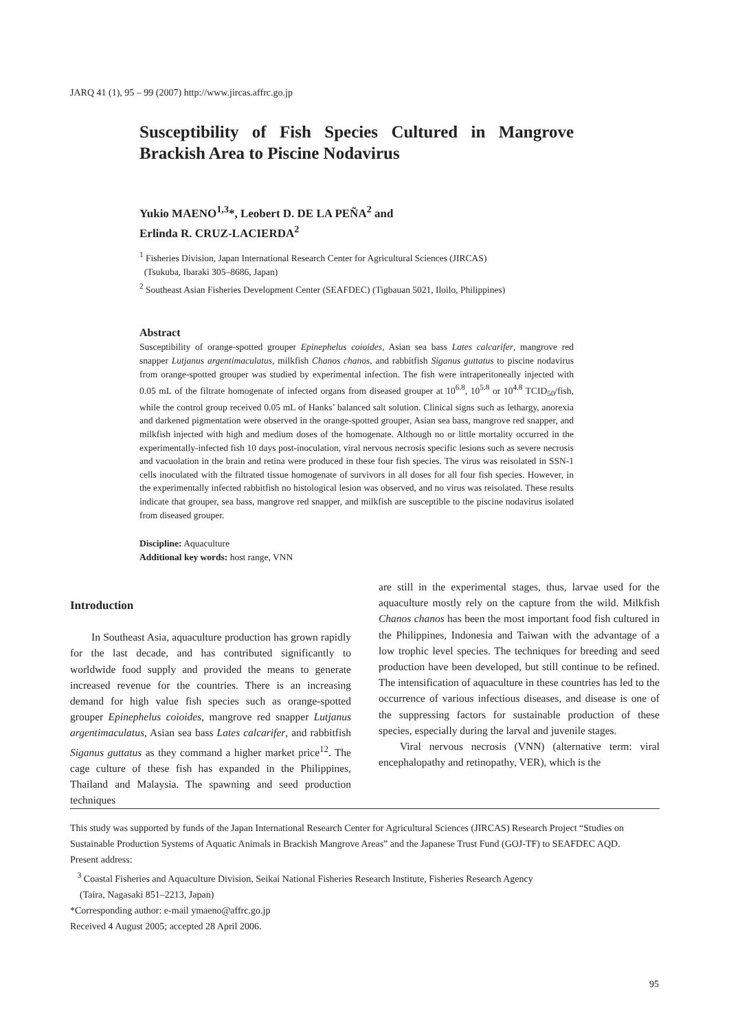JARQ 41 (1), 95 – 99 (2007) http://www.jircas.affrc.go.jp
Susceptibility of Fish Species Cultured in Mangrove Brackish Area to Piscine Nodavirus
Yukio MAENO<sup>1,3</sup>*, Leobert D. DE LA PEÑA<sup>2</sup> and
Erlinda R. CRUZ-LACIERDA<sup>2</sup>
<sup>1</sup> Fisheries Division, Japan International Research Center for Agricultural Sciences (JIRCAS)
(Tsukuba, Ibaraki 305–8686, Japan)
<sup>2</sup> Southeast Asian Fisheries Development Center (SEAFDEC) (Tigbauan 5021, Iloilo, Philippines)
Abstract
Susceptibility of orange-spotted grouper Epinephelus coioides, Asian sea bass Lates calcarifer, mangrove red snapper Lutjanus argentimaculatus, milkfish Chanos chanos, and rabbitfish Siganus guttatus to piscine nodavirus from orange-spotted grouper was studied by experimental infection. The fish were intraperitoneally injected with 0.05 mL of the filtrate homogenate of infected organs from diseased grouper at 10<sup>6.8</sup>, 10<sup>5.8</sup> or 10<sup>4.8</sup> TCID<sub>50</sub>/fish, while the control group received 0.05 mL of Hanks’ balanced salt solution. Clinical signs such as lethargy, anorexia and darkened pigmentation were observed in the orange-spotted grouper, Asian sea bass, mangrove red snapper, and milkfish injected with high and medium doses of the homogenate. Although no or little mortality occurred in the experimentally-infected fish 10 days post-inoculation, viral nervous necrosis specific lesions such as severe necrosis and vacuolation in the brain and retina were produced in these four fish species. The virus was reisolated in SSN-1 cells inoculated with the filtrated tissue homogenate of survivors in all doses for all four fish species. However, in the experimentally infected rabbitfish no histological lesion was observed, and no virus was reisolated. These results indicate that grouper, sea bass, mangrove red snapper, and milkfish are susceptible to the piscine nodavirus isolated from diseased grouper.
Discipline: Aquaculture
Additional key words: host range, VNN
Introduction
In Southeast Asia, aquaculture production has grown rapidly for the last decade, and has contributed significantly to worldwide food supply and provided the means to generate increased revenue for the countries. There is an increasing demand for high value fish species such as orange-spotted grouper Epinephelus coioides, mangrove red snapper Lutjanus argentimaculatus, Asian sea bass Lates calcarifer, and rabbitfish Siganus guttatus as they command a higher market price<sup>12</sup>. The cage culture of these fish has expanded in the Philippines, Thailand and Malaysia. The spawning and seed production techniques
are still in the experimental stages, thus, larvae used for the aquaculture mostly rely on the capture from the wild. Milkfish Chanos chanos has been the most important food fish cultured in the Philippines, Indonesia and Taiwan with the advantage of a low trophic level species. The techniques for breeding and seed production have been developed, but still continue to be refined. The intensification of aquaculture in these countries has led to the occurrence of various infectious diseases, and disease is one of the suppressing factors for sustainable production of these species, especially during the larval and juvenile stages.
Viral nervous necrosis (VNN) (alternative term: viral encephalopathy and retinopathy, VER), which is the
This study was supported by funds of the Japan International Research Center for Agricultural Sciences (JIRCAS) Research Project “Studies on Sustainable Production Systems of Aquatic Animals in Brackish Mangrove Areas” and the Japanese Trust Fund (GOJ-TF) to SEAFDEC AQD.
Present address:
<sup>3</sup> Coastal Fisheries and Aquaculture Division, Seikai National Fisheries Research Institute, Fisheries Research Agency
(Taira, Nagasaki 851–2213, Japan)
*Corresponding author: e-mail ymaeno@affrc.go.jp
Received 4 August 2005; accepted 28 April 2006.
95